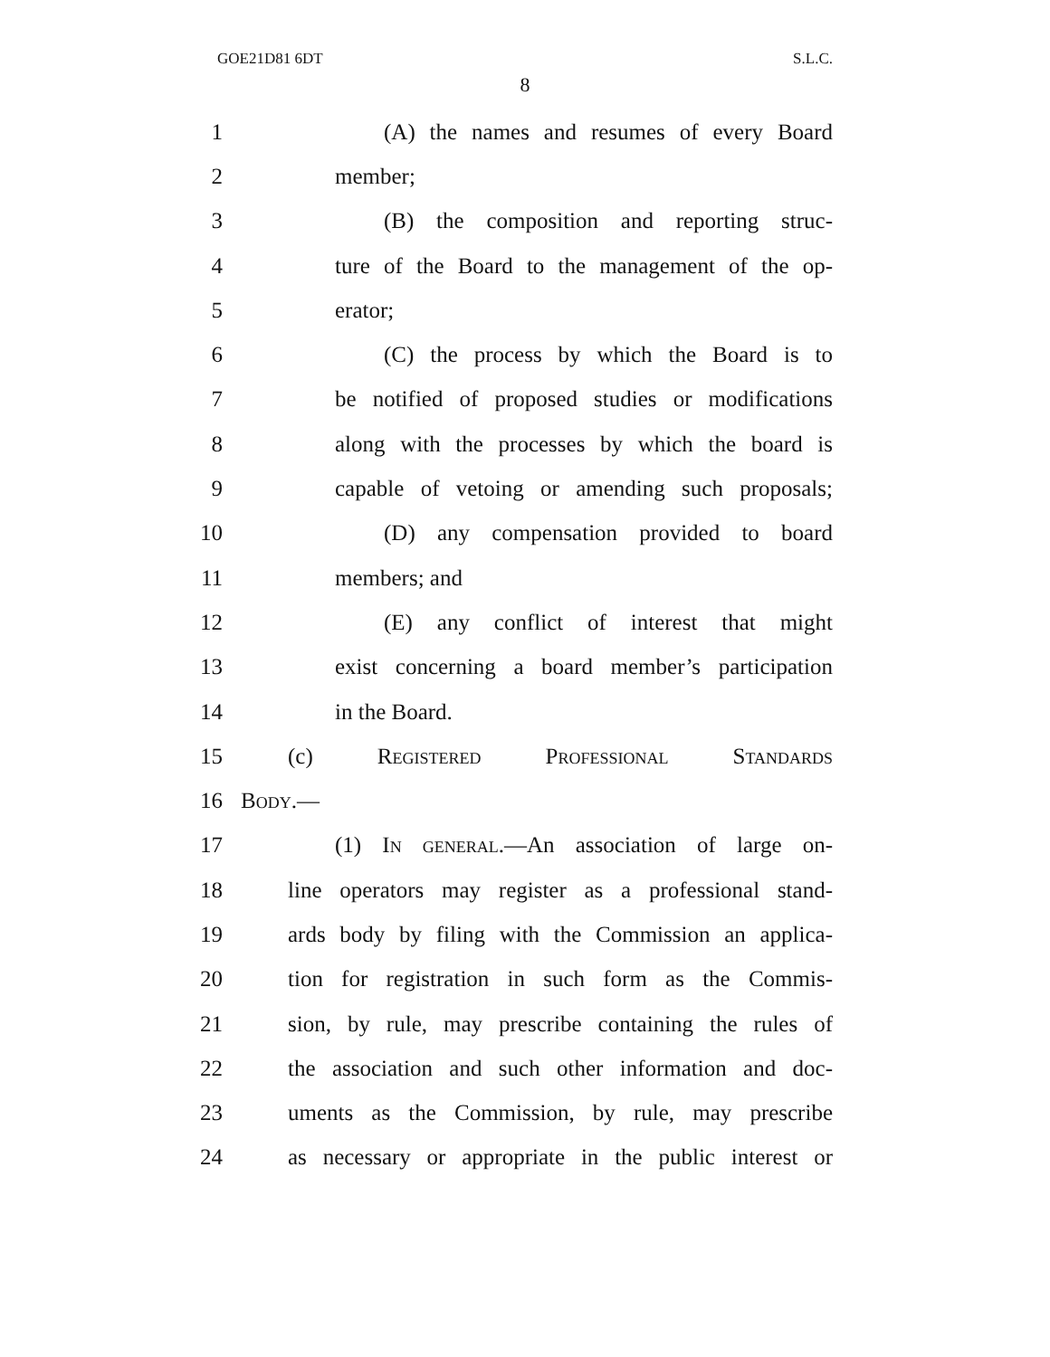GOE21D81 6DT S.L.C.
8
1 (A) the names and resumes of every Board
2 member;
3 (B) the composition and reporting struc-
4 ture of the Board to the management of the op-
5 erator;
6 (C) the process by which the Board is to
7 be notified of proposed studies or modifications
8 along with the processes by which the board is
9 capable of vetoing or amending such proposals;
10 (D) any compensation provided to board
11 members; and
12 (E) any conflict of interest that might
13 exist concerning a board member’s participation
14 in the Board.
15 (c) Registered Professional Standards
16 Body.—
17 (1) In general.—An association of large on-
18 line operators may register as a professional stand-
19 ards body by filing with the Commission an applica-
20 tion for registration in such form as the Commis-
21 sion, by rule, may prescribe containing the rules of
22 the association and such other information and doc-
23 uments as the Commission, by rule, may prescribe
24 as necessary or appropriate in the public interest or